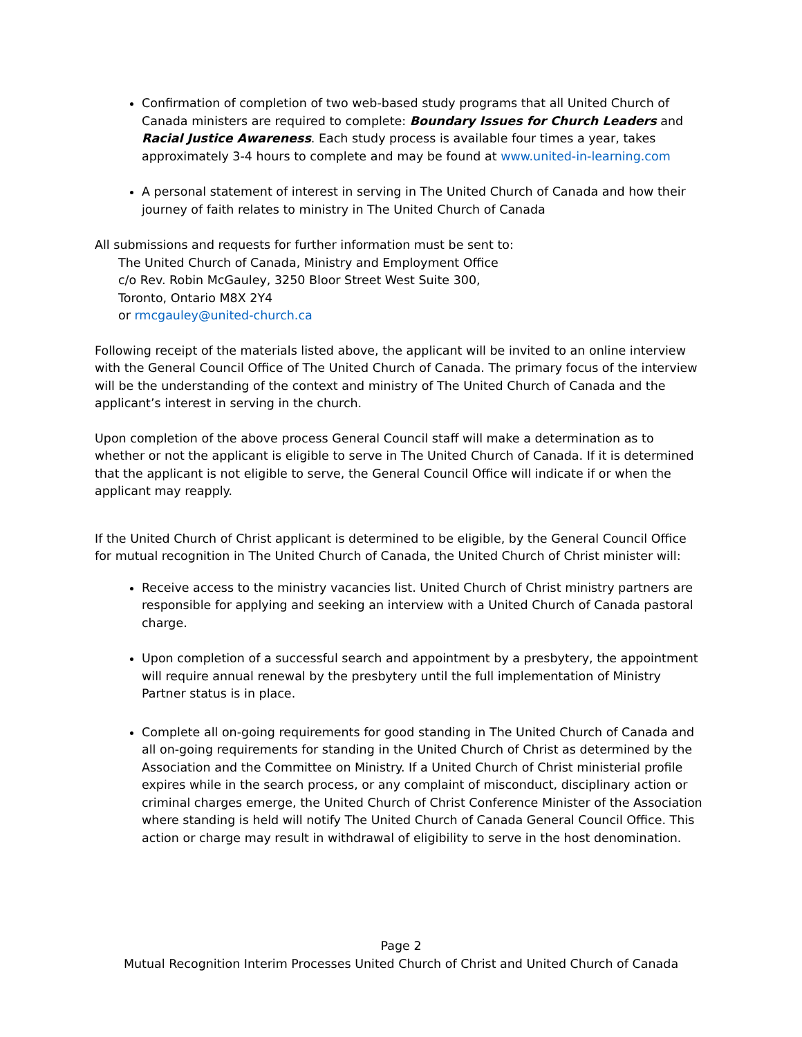Confirmation of completion of two web-based study programs that all United Church of Canada ministers are required to complete: Boundary Issues for Church Leaders and Racial Justice Awareness. Each study process is available four times a year, takes approximately 3-4 hours to complete and may be found at www.united-in-learning.com
A personal statement of interest in serving in The United Church of Canada and how their journey of faith relates to ministry in The United Church of Canada
All submissions and requests for further information must be sent to:
The United Church of Canada, Ministry and Employment Office
c/o Rev. Robin McGauley, 3250 Bloor Street West Suite 300,
Toronto, Ontario M8X 2Y4
or rmcgauley@united-church.ca
Following receipt of the materials listed above, the applicant will be invited to an online interview with the General Council Office of The United Church of Canada. The primary focus of the interview will be the understanding of the context and ministry of The United Church of Canada and the applicant’s interest in serving in the church.
Upon completion of the above process General Council staff will make a determination as to whether or not the applicant is eligible to serve in The United Church of Canada. If it is determined that the applicant is not eligible to serve, the General Council Office will indicate if or when the applicant may reapply.
If the United Church of Christ applicant is determined to be eligible, by the General Council Office for mutual recognition in The United Church of Canada, the United Church of Christ minister will:
Receive access to the ministry vacancies list. United Church of Christ ministry partners are responsible for applying and seeking an interview with a United Church of Canada pastoral charge.
Upon completion of a successful search and appointment by a presbytery, the appointment will require annual renewal by the presbytery until the full implementation of Ministry Partner status is in place.
Complete all on-going requirements for good standing in The United Church of Canada and all on-going requirements for standing in the United Church of Christ as determined by the Association and the Committee on Ministry. If a United Church of Christ ministerial profile expires while in the search process, or any complaint of misconduct, disciplinary action or criminal charges emerge, the United Church of Christ Conference Minister of the Association where standing is held will notify The United Church of Canada General Council Office. This action or charge may result in withdrawal of eligibility to serve in the host denomination.
Page 2
Mutual Recognition Interim Processes United Church of Christ and United Church of Canada